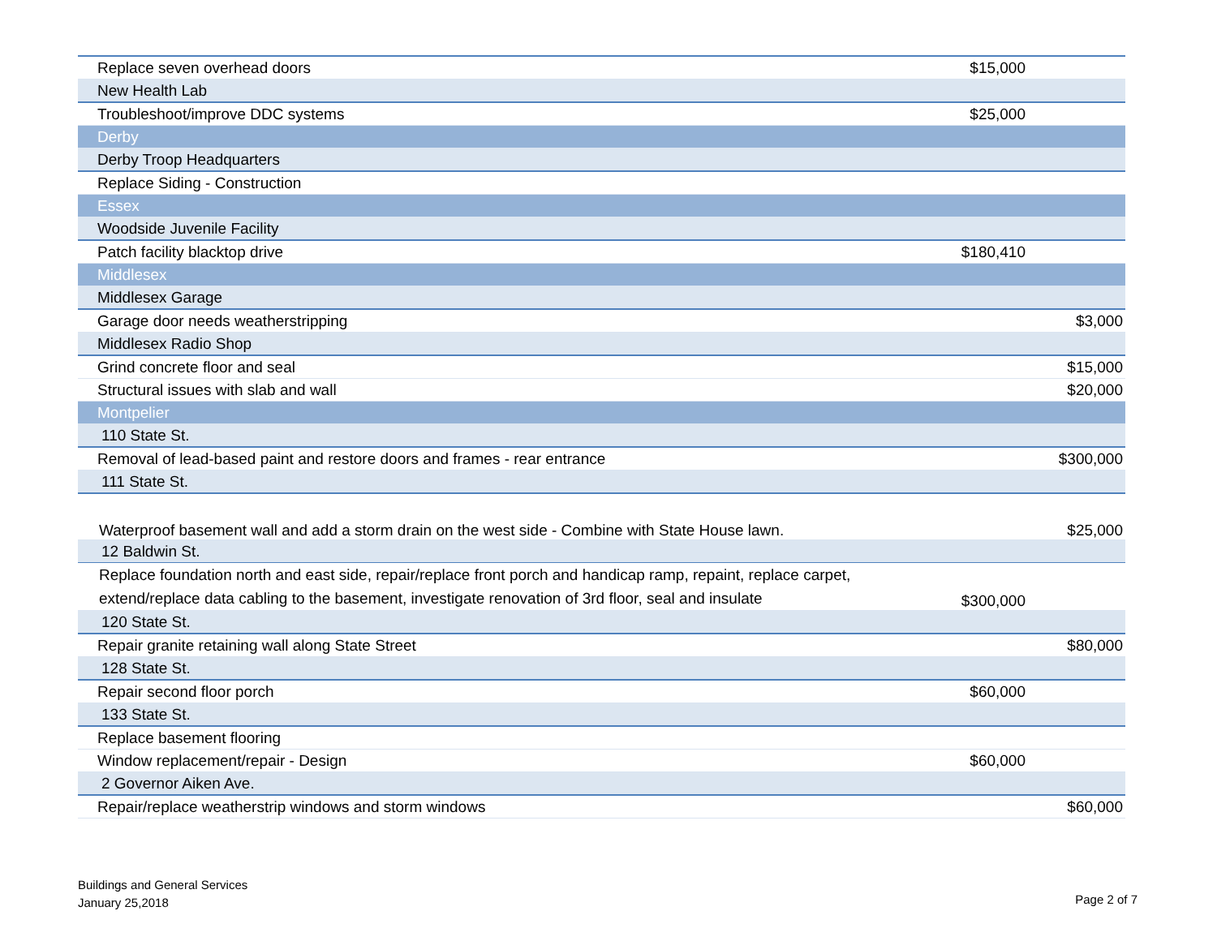| Replace seven overhead doors | $15,000 | |
| New Health Lab | | |
| Troubleshoot/improve DDC systems | $25,000 | |
| Derby | | |
| Derby Troop Headquarters | | |
| Replace Siding - Construction | | |
| Essex | | |
| Woodside Juvenile Facility | | |
| Patch facility blacktop drive | $180,410 | |
| Middlesex | | |
| Middlesex Garage | | |
| Garage door needs weatherstripping | | $3,000 |
| Middlesex Radio Shop | | |
| Grind concrete floor and seal | | $15,000 |
| Structural issues with slab and wall | | $20,000 |
| Montpelier | | |
| 110 State St. | | |
| Removal of lead-based paint and restore doors and frames - rear entrance | | $300,000 |
| 111 State St. | | |
| Waterproof basement wall and add a storm drain on the west side - Combine with State House lawn. | | $25,000 |
| 12 Baldwin St. | | |
| Replace foundation north and east side, repair/replace front porch and handicap ramp, repaint, replace carpet, extend/replace data cabling to the basement, investigate renovation of 3rd floor, seal and insulate | $300,000 | |
| 120 State St. | | |
| Repair granite retaining wall along State Street | | $80,000 |
| 128 State St. | | |
| Repair second floor porch | $60,000 | |
| 133 State St. | | |
| Replace basement flooring | | |
| Window replacement/repair - Design | $60,000 | |
| 2 Governor Aiken Ave. | | |
| Repair/replace weatherstrip windows and storm windows | | $60,000 |
Buildings and General Services
January 25,2018
Page 2 of 7